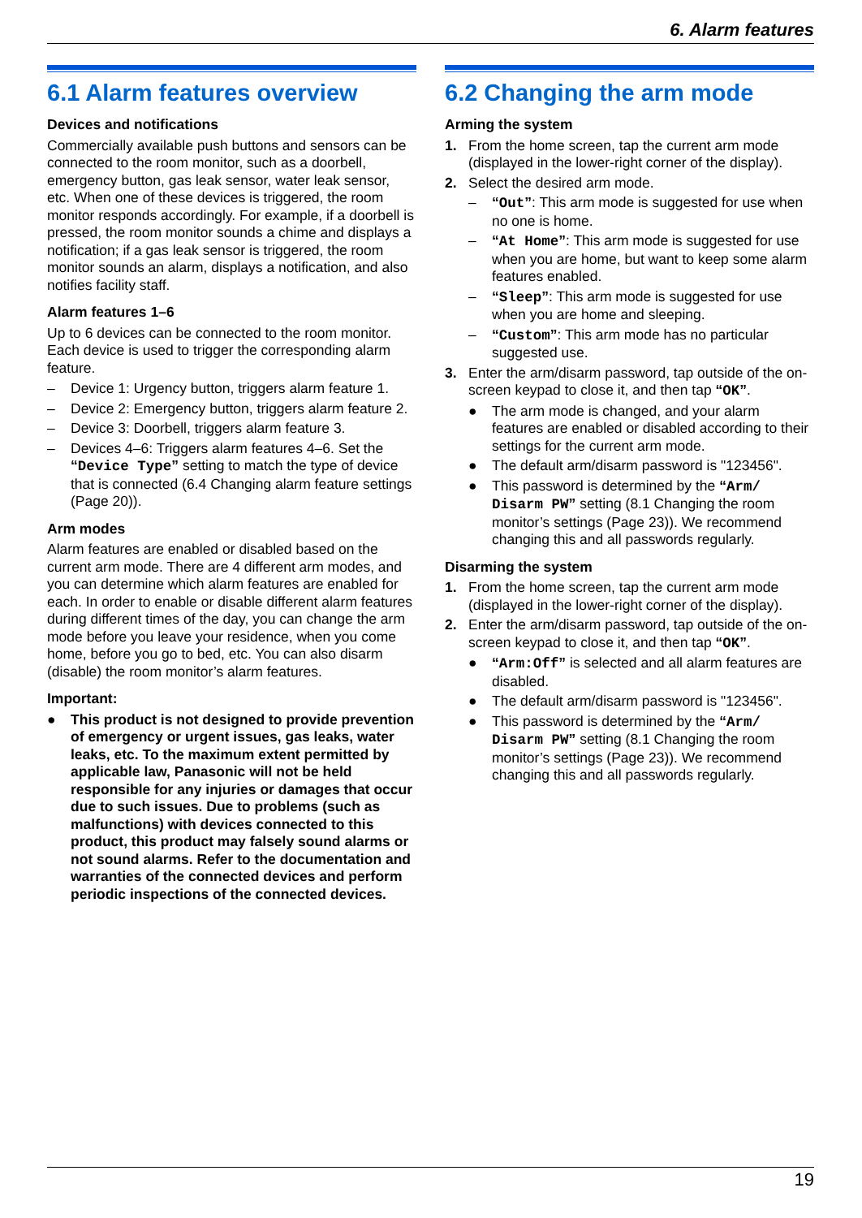6. Alarm features
6.1 Alarm features overview
Devices and notifications
Commercially available push buttons and sensors can be connected to the room monitor, such as a doorbell, emergency button, gas leak sensor, water leak sensor, etc. When one of these devices is triggered, the room monitor responds accordingly. For example, if a doorbell is pressed, the room monitor sounds a chime and displays a notification; if a gas leak sensor is triggered, the room monitor sounds an alarm, displays a notification, and also notifies facility staff.
Alarm features 1–6
Up to 6 devices can be connected to the room monitor. Each device is used to trigger the corresponding alarm feature.
– Device 1: Urgency button, triggers alarm feature 1.
– Device 2: Emergency button, triggers alarm feature 2.
– Device 3: Doorbell, triggers alarm feature 3.
– Devices 4–6: Triggers alarm features 4–6. Set the “Device Type” setting to match the type of device that is connected (6.4 Changing alarm feature settings (Page 20)).
Arm modes
Alarm features are enabled or disabled based on the current arm mode. There are 4 different arm modes, and you can determine which alarm features are enabled for each. In order to enable or disable different alarm features during different times of the day, you can change the arm mode before you leave your residence, when you come home, before you go to bed, etc. You can also disarm (disable) the room monitor’s alarm features.
Important:
● This product is not designed to provide prevention of emergency or urgent issues, gas leaks, water leaks, etc. To the maximum extent permitted by applicable law, Panasonic will not be held responsible for any injuries or damages that occur due to such issues. Due to problems (such as malfunctions) with devices connected to this product, this product may falsely sound alarms or not sound alarms. Refer to the documentation and warranties of the connected devices and perform periodic inspections of the connected devices.
6.2 Changing the arm mode
Arming the system
1. From the home screen, tap the current arm mode (displayed in the lower-right corner of the display).
2. Select the desired arm mode.
– “Out”: This arm mode is suggested for use when no one is home.
– “At Home”: This arm mode is suggested for use when you are home, but want to keep some alarm features enabled.
– “Sleep”: This arm mode is suggested for use when you are home and sleeping.
– “Custom”: This arm mode has no particular suggested use.
3. Enter the arm/disarm password, tap outside of the on-screen keypad to close it, and then tap “OK”.
● The arm mode is changed, and your alarm features are enabled or disabled according to their settings for the current arm mode.
● The default arm/disarm password is "123456".
● This password is determined by the “Arm/ Disarm PW” setting (8.1 Changing the room monitor’s settings (Page 23)). We recommend changing this and all passwords regularly.
Disarming the system
1. From the home screen, tap the current arm mode (displayed in the lower-right corner of the display).
2. Enter the arm/disarm password, tap outside of the on-screen keypad to close it, and then tap “OK”.
● “Arm:Off” is selected and all alarm features are disabled.
● The default arm/disarm password is "123456".
● This password is determined by the “Arm/ Disarm PW” setting (8.1 Changing the room monitor’s settings (Page 23)). We recommend changing this and all passwords regularly.
19